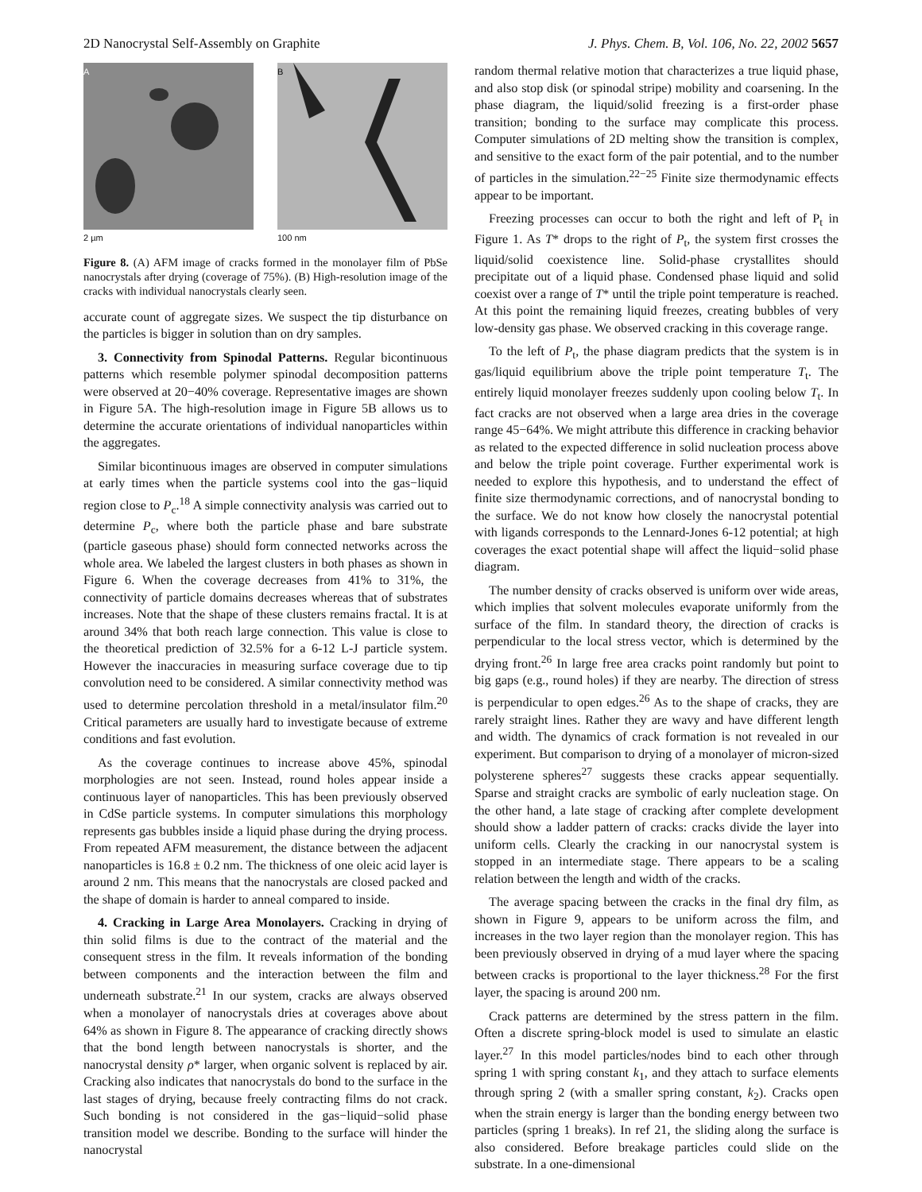2D Nanocrystal Self-Assembly on Graphite J. Phys. Chem. B, Vol. 106, No. 22, 2002 5657
A
2 µm
B
100 nm
Figure 8. (A) AFM image of cracks formed in the monolayer film of PbSe nanocrystals after drying (coverage of 75%). (B) High-resolution image of the cracks with individual nanocrystals clearly seen.
accurate count of aggregate sizes. We suspect the tip disturbance on the particles is bigger in solution than on dry samples.
3. Connectivity from Spinodal Patterns. Regular bicontinuous patterns which resemble polymer spinodal decomposition patterns were observed at 20−40% coverage. Representative images are shown in Figure 5A. The high-resolution image in Figure 5B allows us to determine the accurate orientations of individual nanoparticles within the aggregates.
Similar bicontinuous images are observed in computer simulations at early times when the particle systems cool into the gas−liquid region close to P<sub>c</sub>.<sup>18</sup> A simple connectivity analysis was carried out to determine P<sub>c</sub>, where both the particle phase and bare substrate (particle gaseous phase) should form connected networks across the whole area. We labeled the largest clusters in both phases as shown in Figure 6. When the coverage decreases from 41% to 31%, the connectivity of particle domains decreases whereas that of substrates increases. Note that the shape of these clusters remains fractal. It is at around 34% that both reach large connection. This value is close to the theoretical prediction of 32.5% for a 6-12 L-J particle system. However the inaccuracies in measuring surface coverage due to tip convolution need to be considered. A similar connectivity method was used to determine percolation threshold in a metal/insulator film.<sup>20</sup> Critical parameters are usually hard to investigate because of extreme conditions and fast evolution.
As the coverage continues to increase above 45%, spinodal morphologies are not seen. Instead, round holes appear inside a continuous layer of nanoparticles. This has been previously observed in CdSe particle systems. In computer simulations this morphology represents gas bubbles inside a liquid phase during the drying process. From repeated AFM measurement, the distance between the adjacent nanoparticles is 16.8 ± 0.2 nm. The thickness of one oleic acid layer is around 2 nm. This means that the nanocrystals are closed packed and the shape of domain is harder to anneal compared to inside.
4. Cracking in Large Area Monolayers. Cracking in drying of thin solid films is due to the contract of the material and the consequent stress in the film. It reveals information of the bonding between components and the interaction between the film and underneath substrate.<sup>21</sup> In our system, cracks are always observed when a monolayer of nanocrystals dries at coverages above about 64% as shown in Figure 8. The appearance of cracking directly shows that the bond length between nanocrystals is shorter, and the nanocrystal density ρ* larger, when organic solvent is replaced by air. Cracking also indicates that nanocrystals do bond to the surface in the last stages of drying, because freely contracting films do not crack. Such bonding is not considered in the gas−liquid−solid phase transition model we describe. Bonding to the surface will hinder the nanocrystal
random thermal relative motion that characterizes a true liquid phase, and also stop disk (or spinodal stripe) mobility and coarsening. In the phase diagram, the liquid/solid freezing is a first-order phase transition; bonding to the surface may complicate this process. Computer simulations of 2D melting show the transition is complex, and sensitive to the exact form of the pair potential, and to the number of particles in the simulation.<sup>22−25</sup> Finite size thermodynamic effects appear to be important.
Freezing processes can occur to both the right and left of P<sub>t</sub> in Figure 1. As T* drops to the right of P<sub>t</sub>, the system first crosses the liquid/solid coexistence line. Solid-phase crystallites should precipitate out of a liquid phase. Condensed phase liquid and solid coexist over a range of T* until the triple point temperature is reached. At this point the remaining liquid freezes, creating bubbles of very low-density gas phase. We observed cracking in this coverage range.
To the left of P<sub>t</sub>, the phase diagram predicts that the system is in gas/liquid equilibrium above the triple point temperature T<sub>t</sub>. The entirely liquid monolayer freezes suddenly upon cooling below T<sub>t</sub>. In fact cracks are not observed when a large area dries in the coverage range 45−64%. We might attribute this difference in cracking behavior as related to the expected difference in solid nucleation process above and below the triple point coverage. Further experimental work is needed to explore this hypothesis, and to understand the effect of finite size thermodynamic corrections, and of nanocrystal bonding to the surface. We do not know how closely the nanocrystal potential with ligands corresponds to the Lennard-Jones 6-12 potential; at high coverages the exact potential shape will affect the liquid−solid phase diagram.
The number density of cracks observed is uniform over wide areas, which implies that solvent molecules evaporate uniformly from the surface of the film. In standard theory, the direction of cracks is perpendicular to the local stress vector, which is determined by the drying front.<sup>26</sup> In large free area cracks point randomly but point to big gaps (e.g., round holes) if they are nearby. The direction of stress is perpendicular to open edges.<sup>26</sup> As to the shape of cracks, they are rarely straight lines. Rather they are wavy and have different length and width. The dynamics of crack formation is not revealed in our experiment. But comparison to drying of a monolayer of micron-sized polysterene spheres<sup>27</sup> suggests these cracks appear sequentially. Sparse and straight cracks are symbolic of early nucleation stage. On the other hand, a late stage of cracking after complete development should show a ladder pattern of cracks: cracks divide the layer into uniform cells. Clearly the cracking in our nanocrystal system is stopped in an intermediate stage. There appears to be a scaling relation between the length and width of the cracks.
The average spacing between the cracks in the final dry film, as shown in Figure 9, appears to be uniform across the film, and increases in the two layer region than the monolayer region. This has been previously observed in drying of a mud layer where the spacing between cracks is proportional to the layer thickness.<sup>28</sup> For the first layer, the spacing is around 200 nm.
Crack patterns are determined by the stress pattern in the film. Often a discrete spring-block model is used to simulate an elastic layer.<sup>27</sup> In this model particles/nodes bind to each other through spring 1 with spring constant k<sub>1</sub>, and they attach to surface elements through spring 2 (with a smaller spring constant, k<sub>2</sub>). Cracks open when the strain energy is larger than the bonding energy between two particles (spring 1 breaks). In ref 21, the sliding along the surface is also considered. Before breakage particles could slide on the substrate. In a one-dimensional